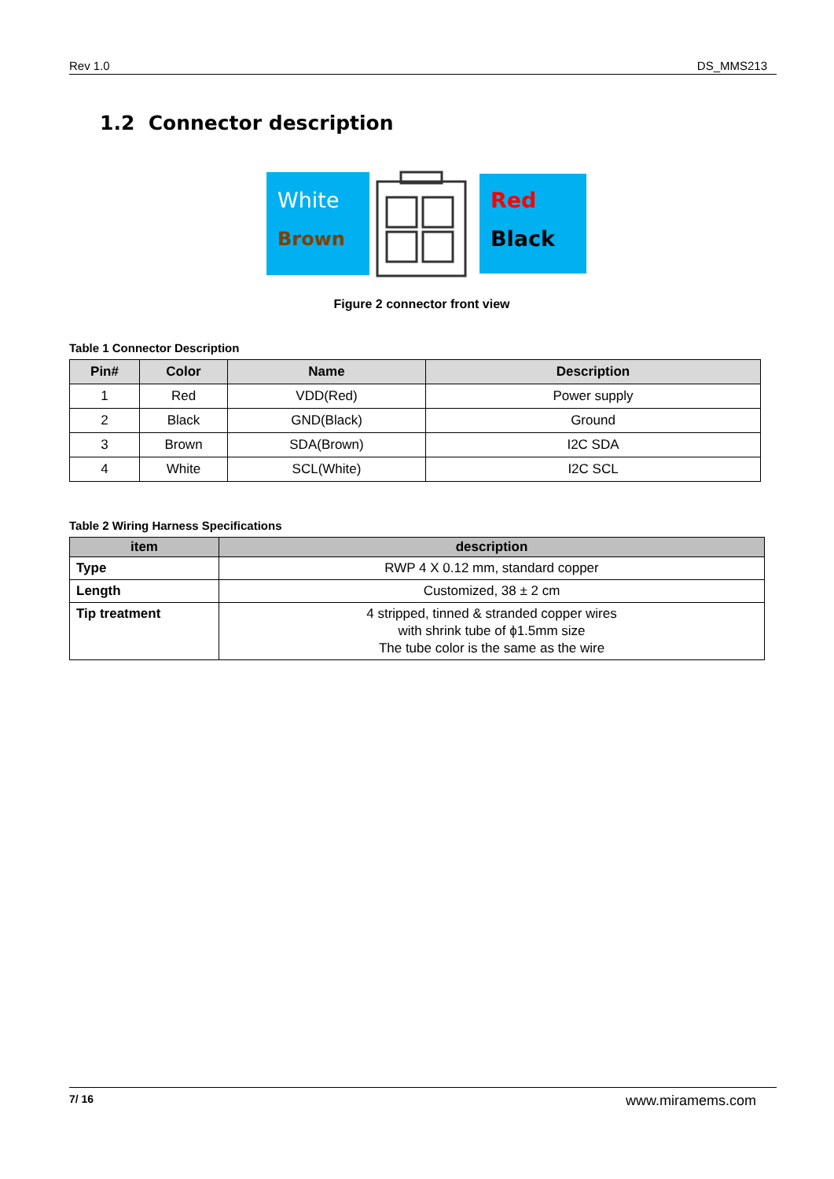Rev 1.0 DS_MMS213
1.2 Connector description
White
Brown
Red
Black
Figure 2 connector front view
Table 1 Connector Description
| Pin# | Color | Name | Description |
| --- | --- | --- | --- |
| 1 | Red | VDD(Red) | Power supply |
| 2 | Black | GND(Black) | Ground |
| 3 | Brown | SDA(Brown) | I2C SDA |
| 4 | White | SCL(White) | I2C SCL |
Table 2 Wiring Harness Specifications
| item | description |
| --- | --- |
| Type | RWP 4 X 0.12 mm, standard copper |
| Length | Customized, 38 ± 2 cm |
| Tip treatment | 4 stripped, tinned & stranded copper wires with shrink tube of ϕ1.5mm size The tube color is the same as the wire |
7/ 16 www.miramems.com